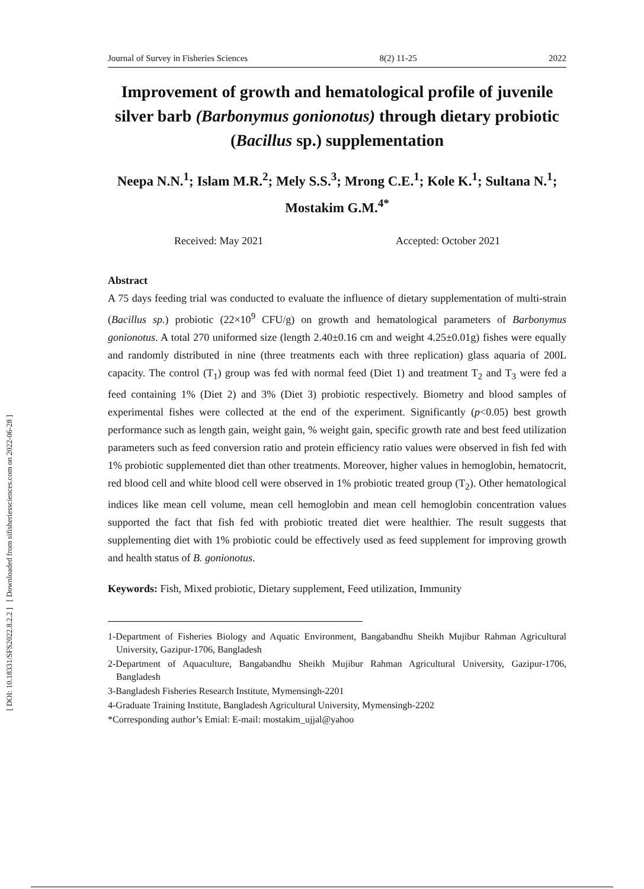[ DOI: 10.18331/SFS2022.8.2.2 ] [ Downloaded from sifisheriessciences.com on 2022-06-28 ]
Journal of Survey in Fisheries Sciences 8(2) 11-25 2022
Improvement of growth and hematological profile of juvenile silver barb (Barbonymus gonionotus) through dietary probiotic (Bacillus sp.) supplementation
Neepa N.N.<sup>1</sup>; Islam M.R.<sup>2</sup>; Mely S.S.<sup>3</sup>; Mrong C.E.<sup>1</sup>; Kole K.<sup>1</sup>; Sultana N.<sup>1</sup>; Mostakim G.M.<sup>4*</sup>
Received: May 2021 Accepted: October 2021
Abstract
A 75 days feeding trial was conducted to evaluate the influence of dietary supplementation of multi-strain (Bacillus sp.) probiotic (22×10<sup>9</sup> CFU/g) on growth and hematological parameters of Barbonymus gonionotus. A total 270 uniformed size (length 2.40±0.16 cm and weight 4.25±0.01g) fishes were equally and randomly distributed in nine (three treatments each with three replication) glass aquaria of 200L capacity. The control (T<sub>1</sub>) group was fed with normal feed (Diet 1) and treatment T<sub>2</sub> and T<sub>3</sub> were fed a feed containing 1% (Diet 2) and 3% (Diet 3) probiotic respectively. Biometry and blood samples of experimental fishes were collected at the end of the experiment. Significantly (p<0.05) best growth performance such as length gain, weight gain, % weight gain, specific growth rate and best feed utilization parameters such as feed conversion ratio and protein efficiency ratio values were observed in fish fed with 1% probiotic supplemented diet than other treatments. Moreover, higher values in hemoglobin, hematocrit, red blood cell and white blood cell were observed in 1% probiotic treated group (T<sub>2</sub>). Other hematological indices like mean cell volume, mean cell hemoglobin and mean cell hemoglobin concentration values supported the fact that fish fed with probiotic treated diet were healthier. The result suggests that supplementing diet with 1% probiotic could be effectively used as feed supplement for improving growth and health status of B. gonionotus.
Keywords: Fish, Mixed probiotic, Dietary supplement, Feed utilization, Immunity
1-Department of Fisheries Biology and Aquatic Environment, Bangabandhu Sheikh Mujibur Rahman Agricultural University, Gazipur-1706, Bangladesh
2-Department of Aquaculture, Bangabandhu Sheikh Mujibur Rahman Agricultural University, Gazipur-1706, Bangladesh
3-Bangladesh Fisheries Research Institute, Mymensingh-2201
4-Graduate Training Institute, Bangladesh Agricultural University, Mymensingh-2202
*Corresponding author’s Emial: E-mail: mostakim_ujjal@yahoo